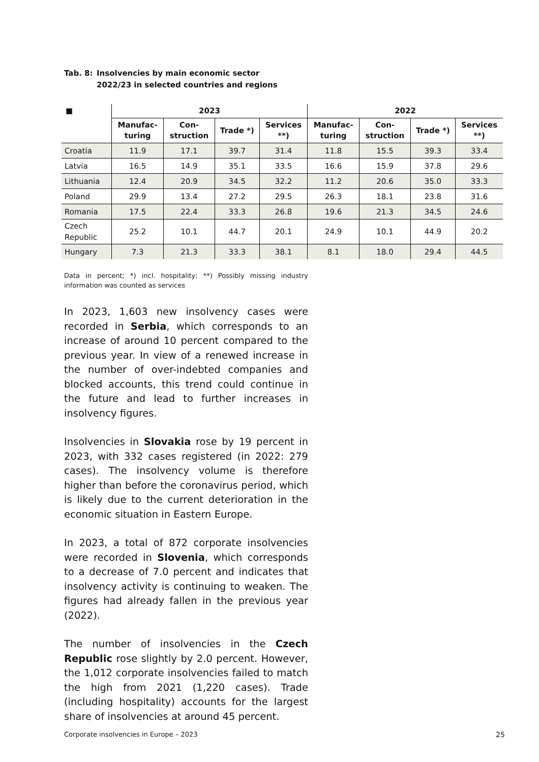Tab. 8: Insolvencies by main economic sector
2022/23 in selected countries and regions
| ■ | 2023 | | | | 2022 | | | |
| --- | --- | --- | --- | --- | --- | --- | --- | --- |
| | Manufac- turing | Con- struction | Trade *) | Services **) | Manufac- turing | Con- struction | Trade *) | Services **) |
| Croatia | 11.9 | 17.1 | 39.7 | 31.4 | 11.8 | 15.5 | 39.3 | 33.4 |
| Latvia | 16.5 | 14.9 | 35.1 | 33.5 | 16.6 | 15.9 | 37.8 | 29.6 |
| Lithuania | 12.4 | 20.9 | 34.5 | 32.2 | 11.2 | 20.6 | 35.0 | 33.3 |
| Poland | 29.9 | 13.4 | 27.2 | 29.5 | 26.3 | 18.1 | 23.8 | 31.6 |
| Romania | 17.5 | 22.4 | 33.3 | 26.8 | 19.6 | 21.3 | 34.5 | 24.6 |
| Czech Republic | 25.2 | 10.1 | 44.7 | 20.1 | 24.9 | 10.1 | 44.9 | 20.2 |
| Hungary | 7.3 | 21.3 | 33.3 | 38.1 | 8.1 | 18.0 | 29.4 | 44.5 |
Data in percent; *) incl. hospitality; **) Possibly missing industry information was counted as services
In 2023, 1,603 new insolvency cases were recorded in Serbia, which corresponds to an increase of around 10 percent compared to the previous year. In view of a renewed increase in the number of over-indebted companies and blocked accounts, this trend could continue in the future and lead to further increases in insolvency figures.
Insolvencies in Slovakia rose by 19 percent in 2023, with 332 cases registered (in 2022: 279 cases). The insolvency volume is therefore higher than before the coronavirus period, which is likely due to the current deterioration in the economic situation in Eastern Europe.
In 2023, a total of 872 corporate insolvencies were recorded in Slovenia, which corresponds to a decrease of 7.0 percent and indicates that insolvency activity is continuing to weaken. The figures had already fallen in the previous year (2022).
The number of insolvencies in the Czech Republic rose slightly by 2.0 percent. However, the 1,012 corporate insolvencies failed to match the high from 2021 (1,220 cases). Trade (including hospitality) accounts for the largest share of insolvencies at around 45 percent.
Corporate insolvencies in Europe – 2023
25